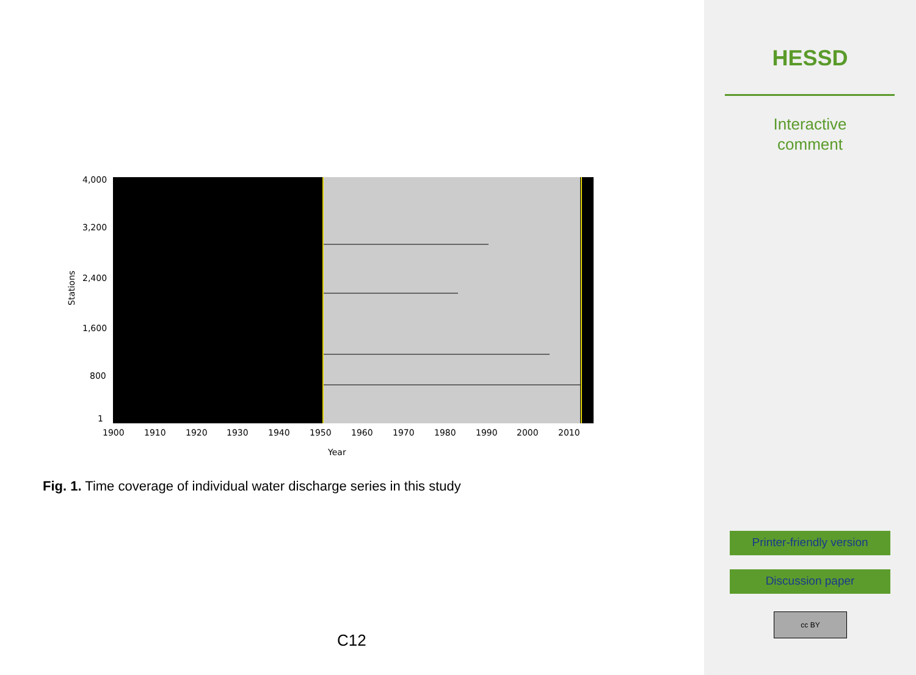4,000
3,200
2,400
1,600
800
1
1900
1910
1920
1930
1940
1950
1960
1970
1980
1990
2000
2010
Year
Stations
Fig. 1. Time coverage of individual water discharge series in this study
C12
HESSD
Interactive
comment
Printer-friendly version
Discussion paper
cc BY